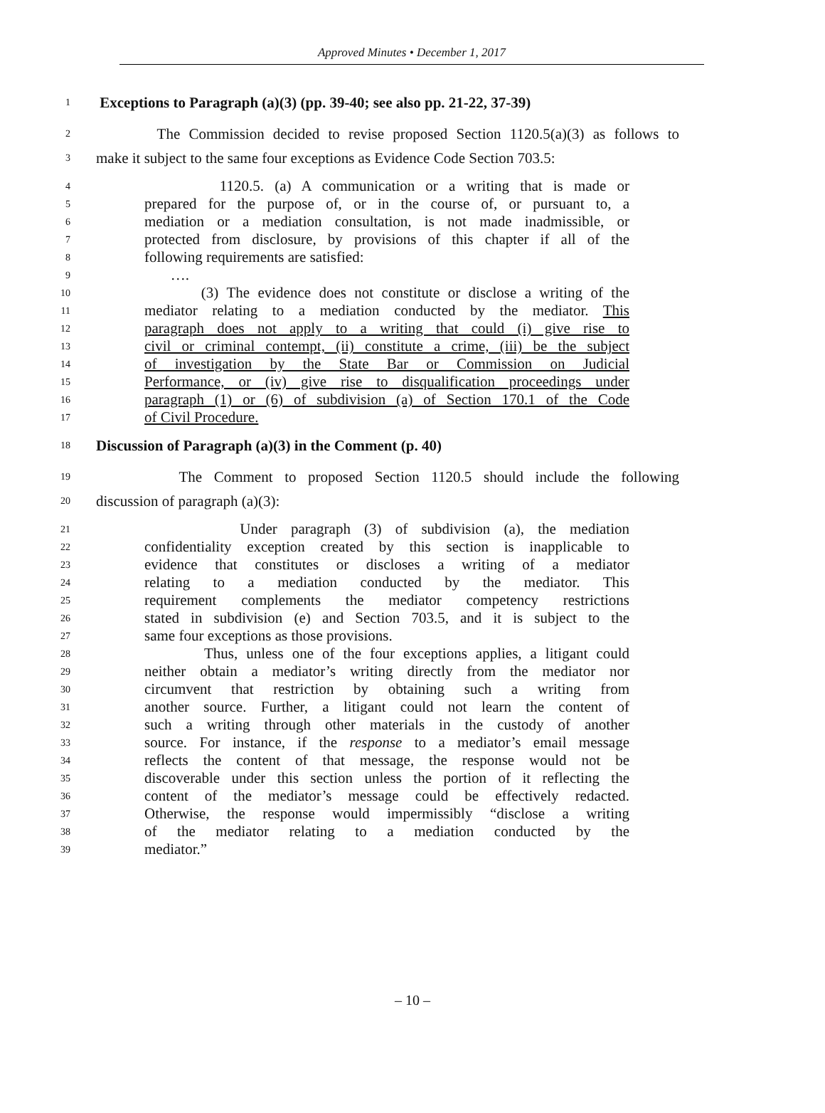Approved Minutes • December 1, 2017
1
Exceptions to Paragraph (a)(3) (pp. 39-40; see also pp. 21-22, 37-39)
2
The Commission decided to revise proposed Section 1120.5(a)(3) as follows to
3
make it subject to the same four exceptions as Evidence Code Section 703.5:
4
1120.5. (a) A communication or a writing that is made or
5
prepared for the purpose of, or in the course of, or pursuant to, a
6
mediation or a mediation consultation, is not made inadmissible, or
7
protected from disclosure, by provisions of this chapter if all of the
8
following requirements are satisfied:
9
….
10
(3) The evidence does not constitute or disclose a writing of the
11
mediator relating to a mediation conducted by the mediator. This
12
paragraph does not apply to a writing that could (i) give rise to
13
civil or criminal contempt, (ii) constitute a crime, (iii) be the subject
14
of investigation by the State Bar or Commission on Judicial
15
Performance, or (iv) give rise to disqualification proceedings under
16
paragraph (1) or (6) of subdivision (a) of Section 170.1 of the Code
17
of Civil Procedure.
18
Discussion of Paragraph (a)(3) in the Comment (p. 40)
19
The Comment to proposed Section 1120.5 should include the following
20
discussion of paragraph (a)(3):
21
Under paragraph (3) of subdivision (a), the mediation
22
confidentiality exception created by this section is inapplicable to
23
evidence that constitutes or discloses a writing of a mediator
24
relating to a mediation conducted by the mediator. This
25
requirement complements the mediator competency restrictions
26
stated in subdivision (e) and Section 703.5, and it is subject to the
27
same four exceptions as those provisions.
28
Thus, unless one of the four exceptions applies, a litigant could
29
neither obtain a mediator’s writing directly from the mediator nor
30
circumvent that restriction by obtaining such a writing from
31
another source. Further, a litigant could not learn the content of
32
such a writing through other materials in the custody of another
33
source. For instance, if the response to a mediator’s email message
34
reflects the content of that message, the response would not be
35
discoverable under this section unless the portion of it reflecting the
36
content of the mediator’s message could be effectively redacted.
37
Otherwise, the response would impermissibly “disclose a writing
38
of the mediator relating to a mediation conducted by the
39
mediator.”
– 10 –